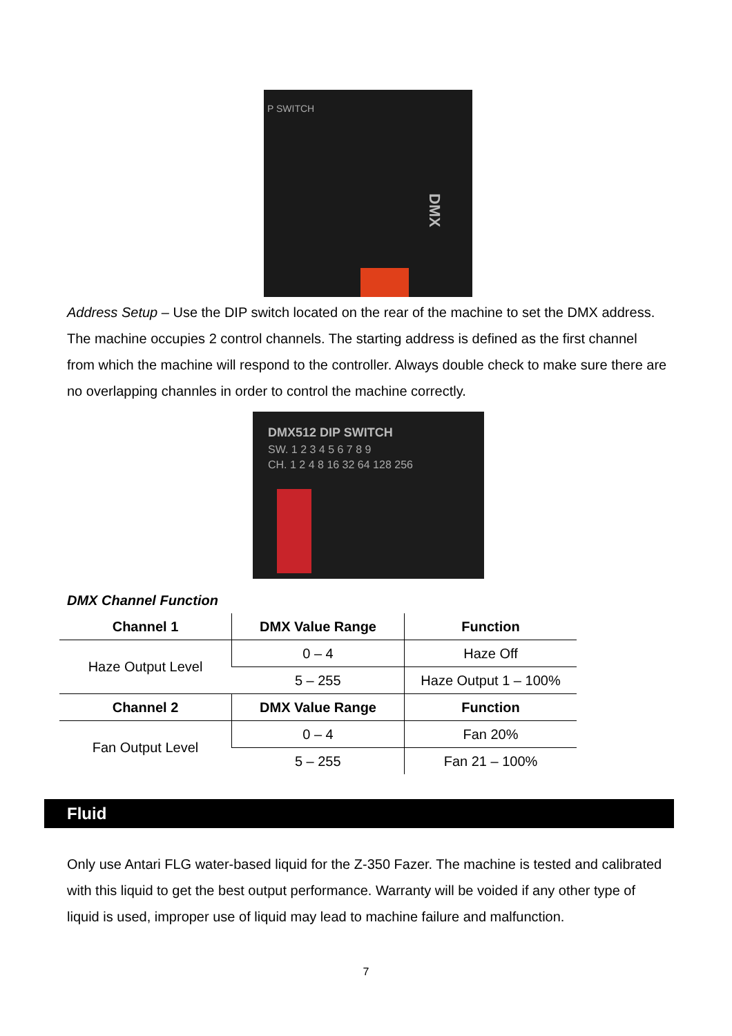P SWITCH
DMX
Address Setup – Use the DIP switch located on the rear of the machine to set the DMX address. The machine occupies 2 control channels. The starting address is defined as the first channel from which the machine will respond to the controller. Always double check to make sure there are no overlapping channles in order to control the machine correctly.
DMX512 DIP SWITCH
SW. 1 2 3 4 5 6 7 8 9
CH. 1 2 4 8 16 32 64 128 256
DMX Channel Function
| Channel 1 | DMX Value Range | Function |
| --- | --- | --- |
| Haze Output Level | 0 – 4 | Haze Off |
| | 5 – 255 | Haze Output 1 – 100% |
| Channel 2 | DMX Value Range | Function |
| Fan Output Level | 0 – 4 | Fan 20% |
| | 5 – 255 | Fan 21 – 100% |
Fluid
Only use Antari FLG water-based liquid for the Z-350 Fazer. The machine is tested and calibrated with this liquid to get the best output performance. Warranty will be voided if any other type of liquid is used, improper use of liquid may lead to machine failure and malfunction.
7